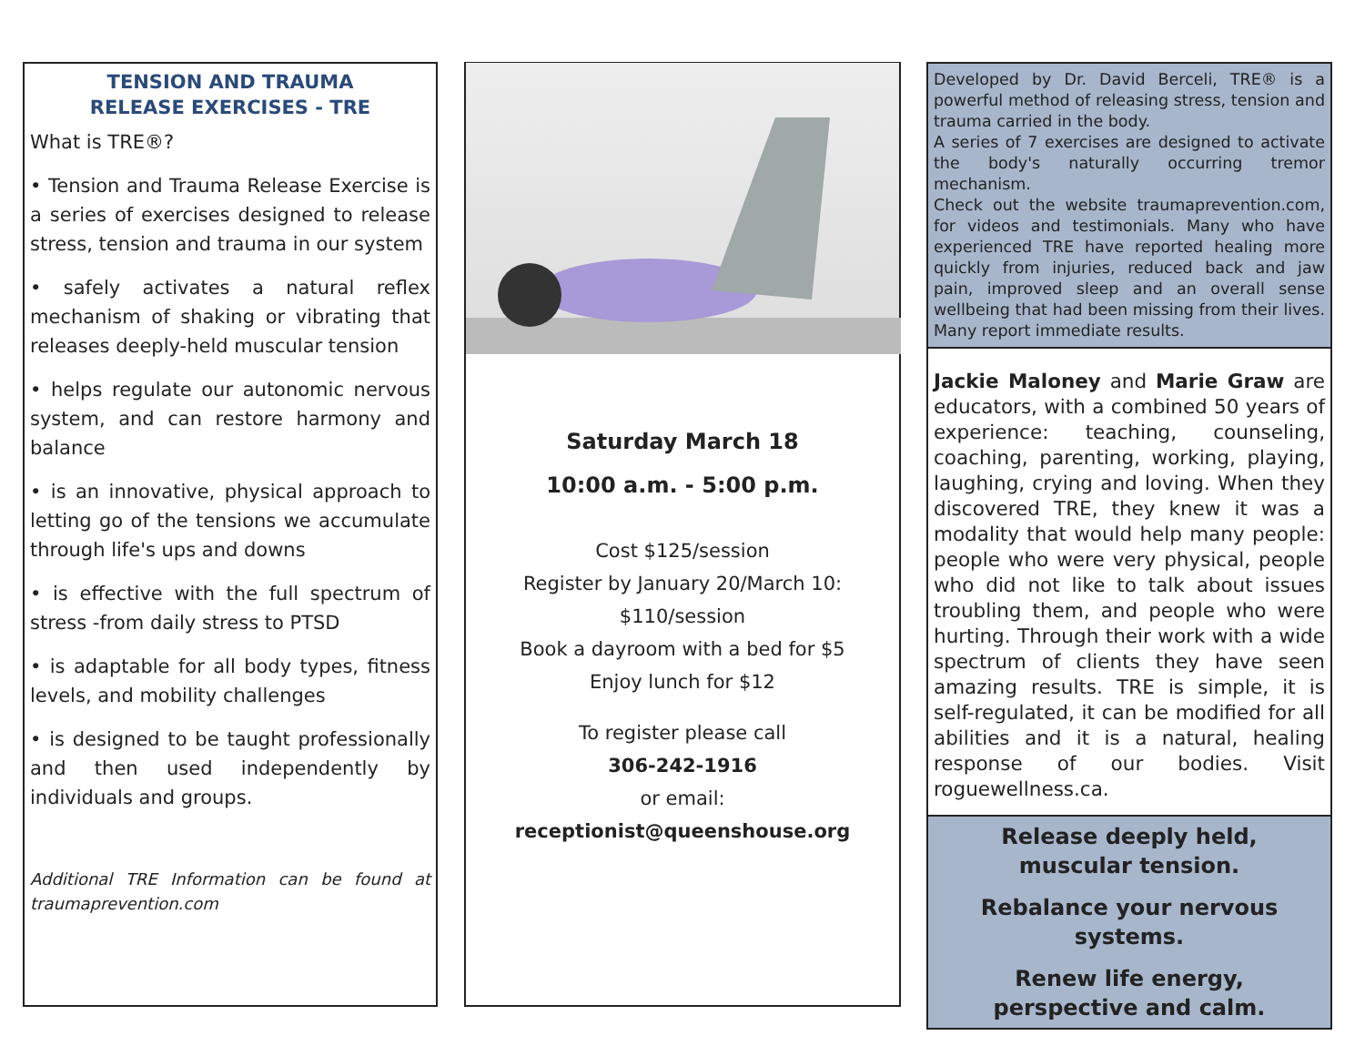TENSION AND TRAUMA
RELEASE EXERCISES - TRE
What is TRE®?
• Tension and Trauma Release Exercise is a series of exercises designed to release stress, tension and trauma in our system
• safely activates a natural reflex mechanism of shaking or vibrating that releases deeply-held muscular tension
• helps regulate our autonomic nervous system, and can restore harmony and balance
• is an innovative, physical approach to letting go of the tensions we accumulate through life's ups and downs
• is effective with the full spectrum of stress -from daily stress to PTSD
• is adaptable for all body types, fitness levels, and mobility challenges
• is designed to be taught professionally and then used independently by individuals and groups.
Additional TRE Information can be found at traumaprevention.com
Saturday March 18
10:00 a.m. - 5:00 p.m.
Cost $125/session
Register by January 20/March 10:
$110/session
Book a dayroom with a bed for $5
Enjoy lunch for $12
To register please call
306-242-1916
or email:
receptionist@queenshouse.org
Developed by Dr. David Berceli, TRE® is a powerful method of releasing stress, tension and trauma carried in the body.
A series of 7 exercises are designed to activate the body's naturally occurring tremor mechanism.
Check out the website traumaprevention.com, for videos and testimonials. Many who have experienced TRE have reported healing more quickly from injuries, reduced back and jaw pain, improved sleep and an overall sense wellbeing that had been missing from their lives. Many report immediate results.
Jackie Maloney and Marie Graw are educators, with a combined 50 years of experience: teaching, counseling, coaching, parenting, working, playing, laughing, crying and loving. When they discovered TRE, they knew it was a modality that would help many people: people who were very physical, people who did not like to talk about issues troubling them, and people who were hurting. Through their work with a wide spectrum of clients they have seen amazing results. TRE is simple, it is self-regulated, it can be modified for all abilities and it is a natural, healing response of our bodies. Visit roguewellness.ca.
Release deeply held,
muscular tension.
Rebalance your nervous systems.
Renew life energy,
perspective and calm.